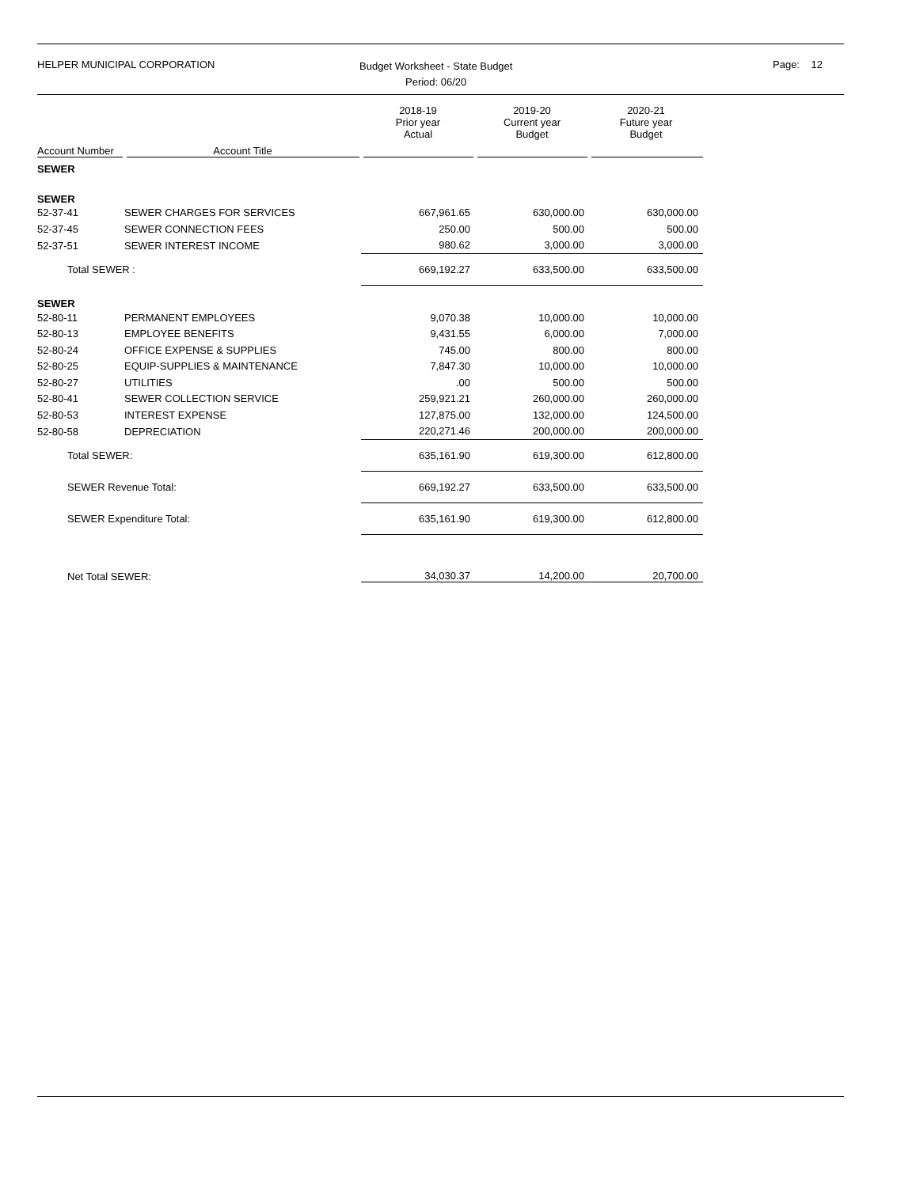HELPER MUNICIPAL CORPORATION
Budget Worksheet - State Budget
Period: 06/20
Page: 12
| | | 2018-19 Prior year Actual | 2019-20 Current year Budget | 2020-21 Future year Budget |
| --- | --- | --- | --- | --- |
| Account Number | Account Title | | | |
| SEWER | | | | |
| SEWER | | | | |
| 52-37-41 | SEWER CHARGES FOR SERVICES | 667,961.65 | 630,000.00 | 630,000.00 |
| 52-37-45 | SEWER CONNECTION FEES | 250.00 | 500.00 | 500.00 |
| 52-37-51 | SEWER INTEREST INCOME | 980.62 | 3,000.00 | 3,000.00 |
| Total SEWER : | | 669,192.27 | 633,500.00 | 633,500.00 |
| SEWER | | | | |
| 52-80-11 | PERMANENT EMPLOYEES | 9,070.38 | 10,000.00 | 10,000.00 |
| 52-80-13 | EMPLOYEE BENEFITS | 9,431.55 | 6,000.00 | 7,000.00 |
| 52-80-24 | OFFICE EXPENSE & SUPPLIES | 745.00 | 800.00 | 800.00 |
| 52-80-25 | EQUIP-SUPPLIES & MAINTENANCE | 7,847.30 | 10,000.00 | 10,000.00 |
| 52-80-27 | UTILITIES | .00 | 500.00 | 500.00 |
| 52-80-41 | SEWER COLLECTION SERVICE | 259,921.21 | 260,000.00 | 260,000.00 |
| 52-80-53 | INTEREST EXPENSE | 127,875.00 | 132,000.00 | 124,500.00 |
| 52-80-58 | DEPRECIATION | 220,271.46 | 200,000.00 | 200,000.00 |
| Total SEWER: | | 635,161.90 | 619,300.00 | 612,800.00 |
| SEWER Revenue Total: | | 669,192.27 | 633,500.00 | 633,500.00 |
| SEWER Expenditure Total: | | 635,161.90 | 619,300.00 | 612,800.00 |
| Net Total SEWER: | | 34,030.37 | 14,200.00 | 20,700.00 |